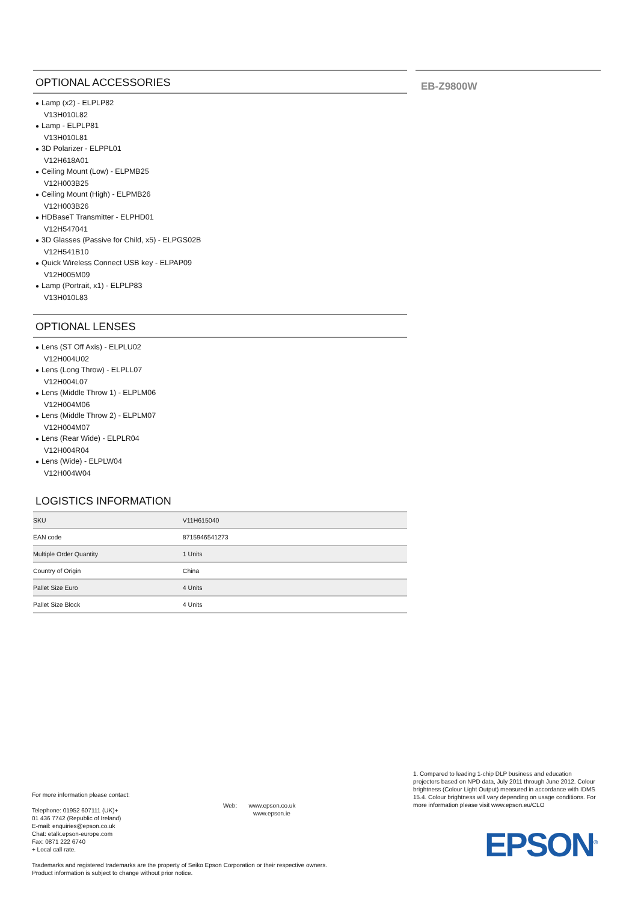OPTIONAL ACCESSORIES
● Lamp (x2) - ELPLP82
V13H010L82
● Lamp - ELPLP81
V13H010L81
● 3D Polarizer - ELPPL01
V12H618A01
● Ceiling Mount (Low) - ELPMB25
V12H003B25
● Ceiling Mount (High) - ELPMB26
V12H003B26
● HDBaseT Transmitter - ELPHD01
V12H547041
● 3D Glasses (Passive for Child, x5) - ELPGS02B
V12H541B10
● Quick Wireless Connect USB key - ELPAP09
V12H005M09
● Lamp (Portrait, x1) - ELPLP83
V13H010L83
OPTIONAL LENSES
● Lens (ST Off Axis) - ELPLU02
V12H004U02
● Lens (Long Throw) - ELPLL07
V12H004L07
● Lens (Middle Throw 1) - ELPLM06
V12H004M06
● Lens (Middle Throw 2) - ELPLM07
V12H004M07
● Lens (Rear Wide) - ELPLR04
V12H004R04
● Lens (Wide) - ELPLW04
V12H004W04
LOGISTICS INFORMATION
| SKU | V11H615040 |
| EAN code | 8715946541273 |
| Multiple Order Quantity | 1 Units |
| Country of Origin | China |
| Pallet Size Euro | 4 Units |
| Pallet Size Block | 4 Units |
EB-Z9800W
For more information please contact:
Telephone: 01952 607111 (UK)+
01 436 7742 (Republic of Ireland)
E-mail: enquiries@epson.co.uk
Chat: etalk.epson-europe.com
Fax: 0871 222 6740
+ Local call rate.
Trademarks and registered trademarks are the property of Seiko Epson Corporation or their respective owners.
Product information is subject to change without prior notice.
Web: www.epson.co.uk
www.epson.ie
1. Compared to leading 1-chip DLP business and education projectors based on NPD data, July 2011 through June 2012. Colour brightness (Colour Light Output) measured in accordance with IDMS 15.4. Colour brightness will vary depending on usage conditions. For more information please visit www.epson.eu/CLO
EPSON<sup>®</sup>